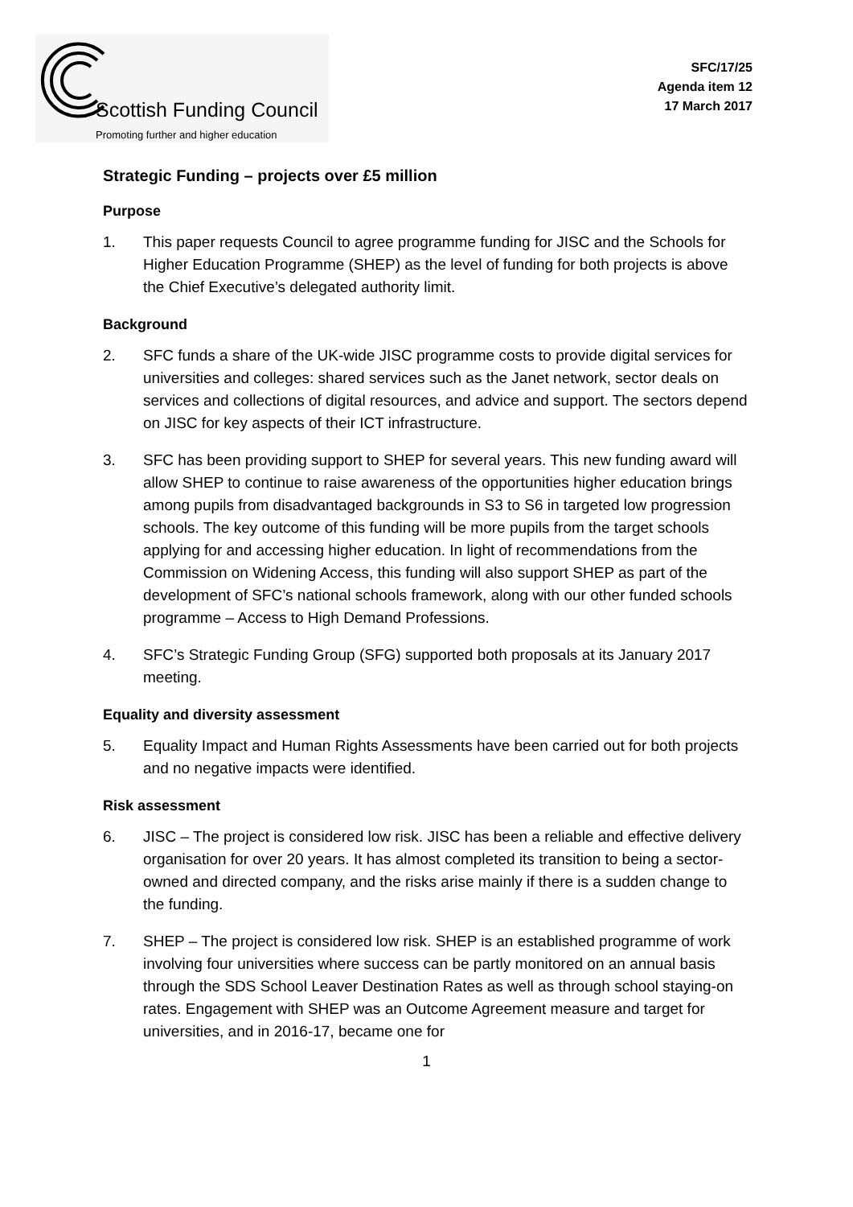Scottish Funding Council
Promoting further and higher education
SFC/17/25
Agenda item 12
17 March 2017
Strategic Funding – projects over £5 million
Purpose
1. This paper requests Council to agree programme funding for JISC and the Schools for Higher Education Programme (SHEP) as the level of funding for both projects is above the Chief Executive’s delegated authority limit.
Background
2. SFC funds a share of the UK-wide JISC programme costs to provide digital services for universities and colleges: shared services such as the Janet network, sector deals on services and collections of digital resources, and advice and support. The sectors depend on JISC for key aspects of their ICT infrastructure.
3. SFC has been providing support to SHEP for several years. This new funding award will allow SHEP to continue to raise awareness of the opportunities higher education brings among pupils from disadvantaged backgrounds in S3 to S6 in targeted low progression schools. The key outcome of this funding will be more pupils from the target schools applying for and accessing higher education. In light of recommendations from the Commission on Widening Access, this funding will also support SHEP as part of the development of SFC’s national schools framework, along with our other funded schools programme – Access to High Demand Professions.
4. SFC’s Strategic Funding Group (SFG) supported both proposals at its January 2017 meeting.
Equality and diversity assessment
5. Equality Impact and Human Rights Assessments have been carried out for both projects and no negative impacts were identified.
Risk assessment
6. JISC – The project is considered low risk. JISC has been a reliable and effective delivery organisation for over 20 years. It has almost completed its transition to being a sector-owned and directed company, and the risks arise mainly if there is a sudden change to the funding.
7. SHEP – The project is considered low risk. SHEP is an established programme of work involving four universities where success can be partly monitored on an annual basis through the SDS School Leaver Destination Rates as well as through school staying-on rates. Engagement with SHEP was an Outcome Agreement measure and target for universities, and in 2016-17, became one for
1